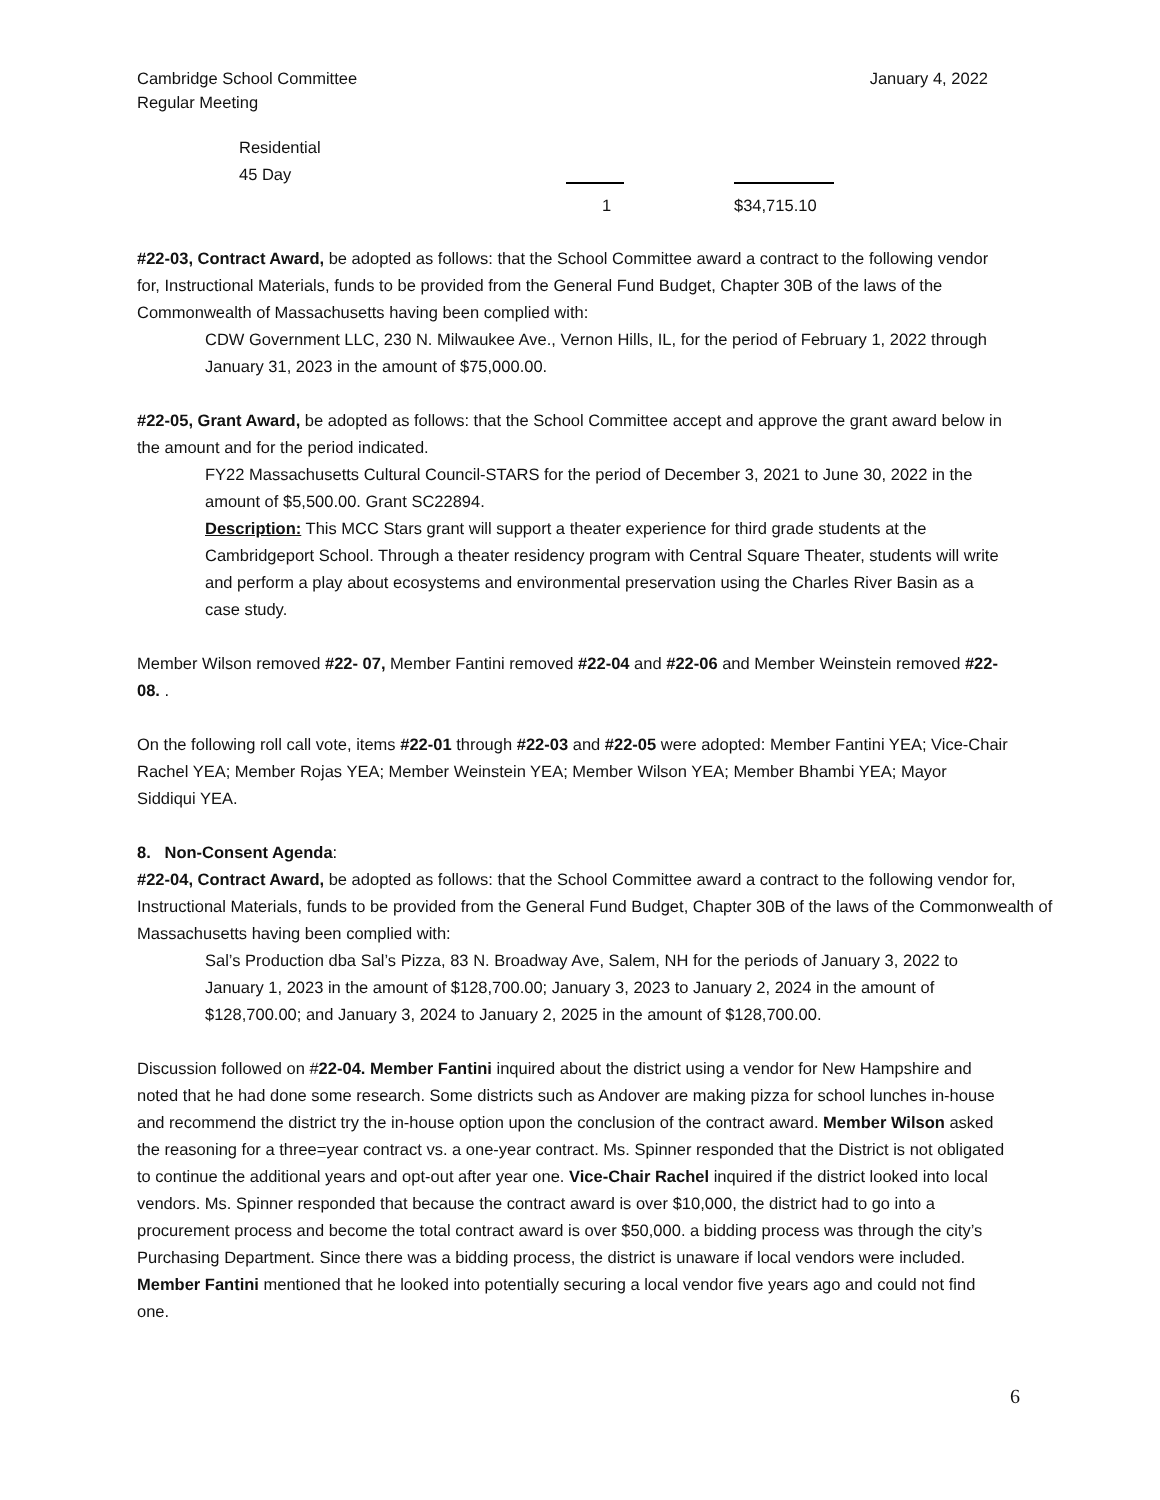Cambridge School Committee
Regular Meeting
January 4, 2022
Residential
45 Day
1 $34,715.10
#22-03, Contract Award, be adopted as follows: that the School Committee award a contract to the following vendor for, Instructional Materials, funds to be provided from the General Fund Budget, Chapter 30B of the laws of the Commonwealth of Massachusetts having been complied with:
CDW Government LLC, 230 N. Milwaukee Ave., Vernon Hills, IL, for the period of February 1, 2022 through January 31, 2023 in the amount of $75,000.00.
#22-05, Grant Award, be adopted as follows: that the School Committee accept and approve the grant award below in the amount and for the period indicated.
FY22 Massachusetts Cultural Council-STARS for the period of December 3, 2021 to June 30, 2022 in the amount of $5,500.00. Grant SC22894.
Description: This MCC Stars grant will support a theater experience for third grade students at the Cambridgeport School. Through a theater residency program with Central Square Theater, students will write and perform a play about ecosystems and environmental preservation using the Charles River Basin as a case study.
Member Wilson removed #22- 07, Member Fantini removed #22-04 and #22-06 and Member Weinstein removed #22- 08. .
On the following roll call vote, items #22-01 through #22-03 and #22-05 were adopted: Member Fantini YEA; Vice-Chair Rachel YEA; Member Rojas YEA; Member Weinstein YEA; Member Wilson YEA; Member Bhambi YEA; Mayor Siddiqui YEA.
8. Non-Consent Agenda:
#22-04, Contract Award, be adopted as follows: that the School Committee award a contract to the following vendor for, Instructional Materials, funds to be provided from the General Fund Budget, Chapter 30B of the laws of the Commonwealth of Massachusetts having been complied with:
Sal’s Production dba Sal’s Pizza, 83 N. Broadway Ave, Salem, NH for the periods of January 3, 2022 to January 1, 2023 in the amount of $128,700.00; January 3, 2023 to January 2, 2024 in the amount of $128,700.00; and January 3, 2024 to January 2, 2025 in the amount of $128,700.00.
Discussion followed on #22-04. Member Fantini inquired about the district using a vendor for New Hampshire and noted that he had done some research. Some districts such as Andover are making pizza for school lunches in-house and recommend the district try the in-house option upon the conclusion of the contract award. Member Wilson asked the reasoning for a three=year contract vs. a one-year contract. Ms. Spinner responded that the District is not obligated to continue the additional years and opt-out after year one. Vice-Chair Rachel inquired if the district looked into local vendors. Ms. Spinner responded that because the contract award is over $10,000, the district had to go into a procurement process and become the total contract award is over $50,000. a bidding process was through the city’s Purchasing Department. Since there was a bidding process, the district is unaware if local vendors were included. Member Fantini mentioned that he looked into potentially securing a local vendor five years ago and could not find one.
6